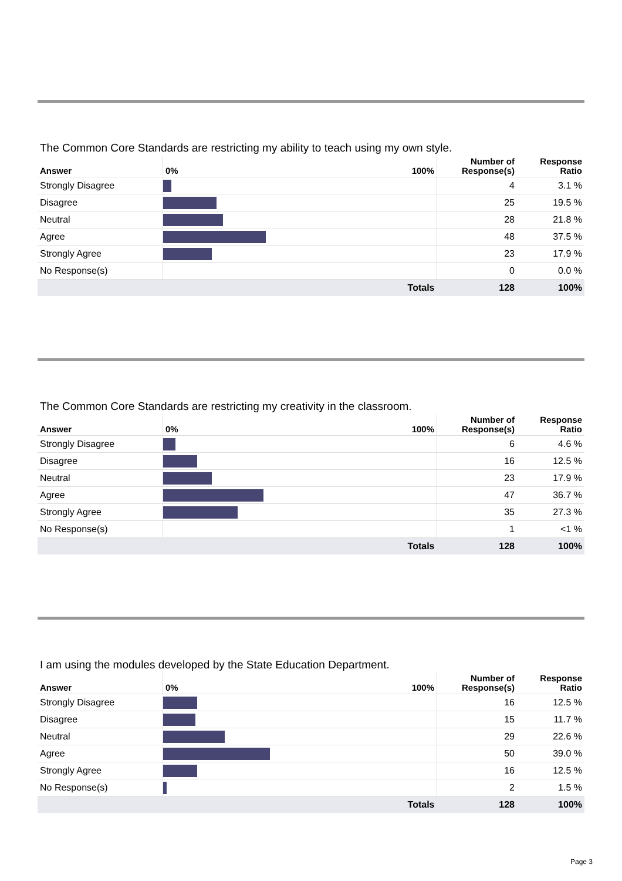The Common Core Standards are restricting my ability to teach using my own style.
| Answer | 0% 100% | Number of Response(s) | Response Ratio |
| --- | --- | --- | --- |
| Strongly Disagree | | 4 | 3.1 % |
| Disagree | | 25 | 19.5 % |
| Neutral | | 28 | 21.8 % |
| Agree | | 48 | 37.5 % |
| Strongly Agree | | 23 | 17.9 % |
| No Response(s) | | 0 | 0.0 % |
| | Totals | 128 | 100% |
The Common Core Standards are restricting my creativity in the classroom.
| Answer | 0% 100% | Number of Response(s) | Response Ratio |
| --- | --- | --- | --- |
| Strongly Disagree | | 6 | 4.6 % |
| Disagree | | 16 | 12.5 % |
| Neutral | | 23 | 17.9 % |
| Agree | | 47 | 36.7 % |
| Strongly Agree | | 35 | 27.3 % |
| No Response(s) | | 1 | <1 % |
| | Totals | 128 | 100% |
I am using the modules developed by the State Education Department.
| Answer | 0% 100% | Number of Response(s) | Response Ratio |
| --- | --- | --- | --- |
| Strongly Disagree | | 16 | 12.5 % |
| Disagree | | 15 | 11.7 % |
| Neutral | | 29 | 22.6 % |
| Agree | | 50 | 39.0 % |
| Strongly Agree | | 16 | 12.5 % |
| No Response(s) | | 2 | 1.5 % |
| | Totals | 128 | 100% |
Page 3